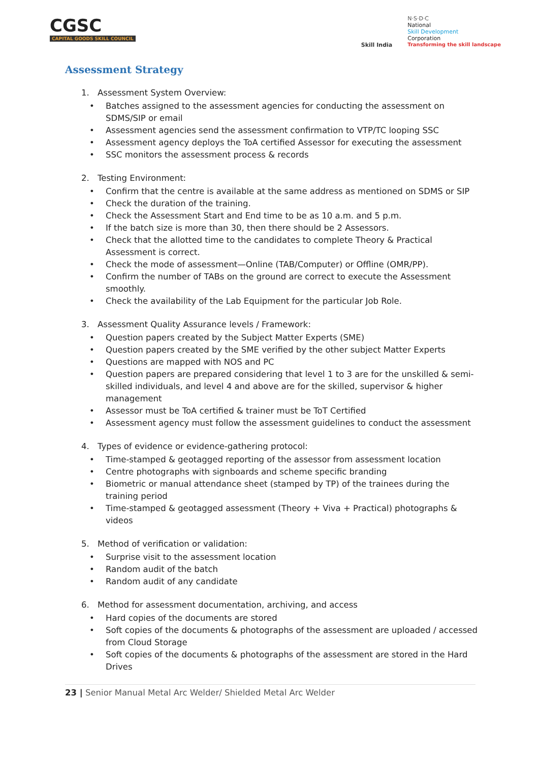CGSC
CAPITAL GOODS SKILL COUNCIL
Skill India
N·S·D·C
National
Skill Development
Corporation
Transforming the skill landscape
Assessment Strategy
1. Assessment System Overview:
• Batches assigned to the assessment agencies for conducting the assessment on SDMS/SIP or email
• Assessment agencies send the assessment confirmation to VTP/TC looping SSC
• Assessment agency deploys the ToA certified Assessor for executing the assessment
• SSC monitors the assessment process & records
2. Testing Environment:
• Confirm that the centre is available at the same address as mentioned on SDMS or SIP
• Check the duration of the training.
• Check the Assessment Start and End time to be as 10 a.m. and 5 p.m.
• If the batch size is more than 30, then there should be 2 Assessors.
• Check that the allotted time to the candidates to complete Theory & Practical Assessment is correct.
• Check the mode of assessment—Online (TAB/Computer) or Offline (OMR/PP).
• Confirm the number of TABs on the ground are correct to execute the Assessment smoothly.
• Check the availability of the Lab Equipment for the particular Job Role.
3. Assessment Quality Assurance levels / Framework:
• Question papers created by the Subject Matter Experts (SME)
• Question papers created by the SME verified by the other subject Matter Experts
• Questions are mapped with NOS and PC
• Question papers are prepared considering that level 1 to 3 are for the unskilled & semi-skilled individuals, and level 4 and above are for the skilled, supervisor & higher management
• Assessor must be ToA certified & trainer must be ToT Certified
• Assessment agency must follow the assessment guidelines to conduct the assessment
4. Types of evidence or evidence-gathering protocol:
• Time-stamped & geotagged reporting of the assessor from assessment location
• Centre photographs with signboards and scheme specific branding
• Biometric or manual attendance sheet (stamped by TP) of the trainees during the training period
• Time-stamped & geotagged assessment (Theory + Viva + Practical) photographs & videos
5. Method of verification or validation:
• Surprise visit to the assessment location
• Random audit of the batch
• Random audit of any candidate
6. Method for assessment documentation, archiving, and access
• Hard copies of the documents are stored
• Soft copies of the documents & photographs of the assessment are uploaded / accessed from Cloud Storage
• Soft copies of the documents & photographs of the assessment are stored in the Hard Drives
23 | Senior Manual Metal Arc Welder/ Shielded Metal Arc Welder